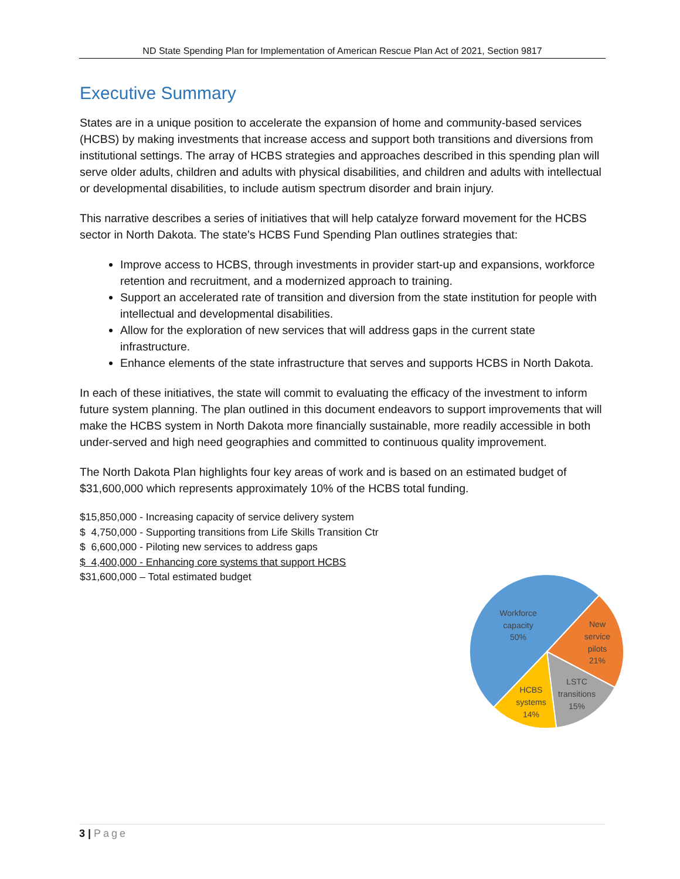ND State Spending Plan for Implementation of American Rescue Plan Act of 2021, Section 9817
Executive Summary
States are in a unique position to accelerate the expansion of home and community-based services (HCBS) by making investments that increase access and support both transitions and diversions from institutional settings. The array of HCBS strategies and approaches described in this spending plan will serve older adults, children and adults with physical disabilities, and children and adults with intellectual or developmental disabilities, to include autism spectrum disorder and brain injury.
This narrative describes a series of initiatives that will help catalyze forward movement for the HCBS sector in North Dakota. The state’s HCBS Fund Spending Plan outlines strategies that:
Improve access to HCBS, through investments in provider start-up and expansions, workforce retention and recruitment, and a modernized approach to training.
Support an accelerated rate of transition and diversion from the state institution for people with intellectual and developmental disabilities.
Allow for the exploration of new services that will address gaps in the current state infrastructure.
Enhance elements of the state infrastructure that serves and supports HCBS in North Dakota.
In each of these initiatives, the state will commit to evaluating the efficacy of the investment to inform future system planning. The plan outlined in this document endeavors to support improvements that will make the HCBS system in North Dakota more financially sustainable, more readily accessible in both under-served and high need geographies and committed to continuous quality improvement.
The North Dakota Plan highlights four key areas of work and is based on an estimated budget of $31,600,000 which represents approximately 10% of the HCBS total funding.
$15,850,000 - Increasing capacity of service delivery system
$ 4,750,000 - Supporting transitions from Life Skills Transition Ctr
$ 6,600,000 - Piloting new services to address gaps
$ 4,400,000 - Enhancing core systems that support HCBS
$31,600,000 – Total estimated budget
Workforce
capacity
50%
New
service
pilots
21%
LSTC
transitions
15%
HCBS
systems
14%
3 | Page